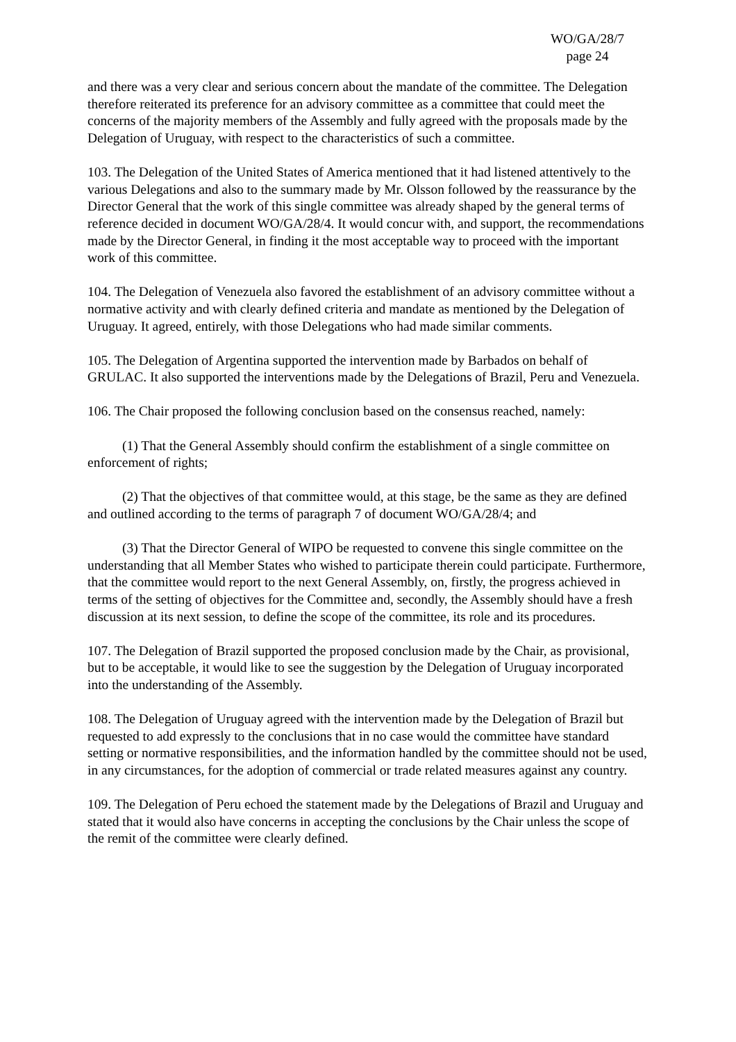WO/GA/28/7
page 24
and there was a very clear and serious concern about the mandate of the committee. The Delegation therefore reiterated its preference for an advisory committee as a committee that could meet the concerns of the majority members of the Assembly and fully agreed with the proposals made by the Delegation of Uruguay, with respect to the characteristics of such a committee.
103. The Delegation of the United States of America mentioned that it had listened attentively to the various Delegations and also to the summary made by Mr. Olsson followed by the reassurance by the Director General that the work of this single committee was already shaped by the general terms of reference decided in document WO/GA/28/4. It would concur with, and support, the recommendations made by the Director General, in finding it the most acceptable way to proceed with the important work of this committee.
104. The Delegation of Venezuela also favored the establishment of an advisory committee without a normative activity and with clearly defined criteria and mandate as mentioned by the Delegation of Uruguay. It agreed, entirely, with those Delegations who had made similar comments.
105. The Delegation of Argentina supported the intervention made by Barbados on behalf of GRULAC. It also supported the interventions made by the Delegations of Brazil, Peru and Venezuela.
106. The Chair proposed the following conclusion based on the consensus reached, namely:
(1) That the General Assembly should confirm the establishment of a single committee on enforcement of rights;
(2) That the objectives of that committee would, at this stage, be the same as they are defined and outlined according to the terms of paragraph 7 of document WO/GA/28/4; and
(3) That the Director General of WIPO be requested to convene this single committee on the understanding that all Member States who wished to participate therein could participate. Furthermore, that the committee would report to the next General Assembly, on, firstly, the progress achieved in terms of the setting of objectives for the Committee and, secondly, the Assembly should have a fresh discussion at its next session, to define the scope of the committee, its role and its procedures.
107. The Delegation of Brazil supported the proposed conclusion made by the Chair, as provisional, but to be acceptable, it would like to see the suggestion by the Delegation of Uruguay incorporated into the understanding of the Assembly.
108. The Delegation of Uruguay agreed with the intervention made by the Delegation of Brazil but requested to add expressly to the conclusions that in no case would the committee have standard setting or normative responsibilities, and the information handled by the committee should not be used, in any circumstances, for the adoption of commercial or trade related measures against any country.
109. The Delegation of Peru echoed the statement made by the Delegations of Brazil and Uruguay and stated that it would also have concerns in accepting the conclusions by the Chair unless the scope of the remit of the committee were clearly defined.